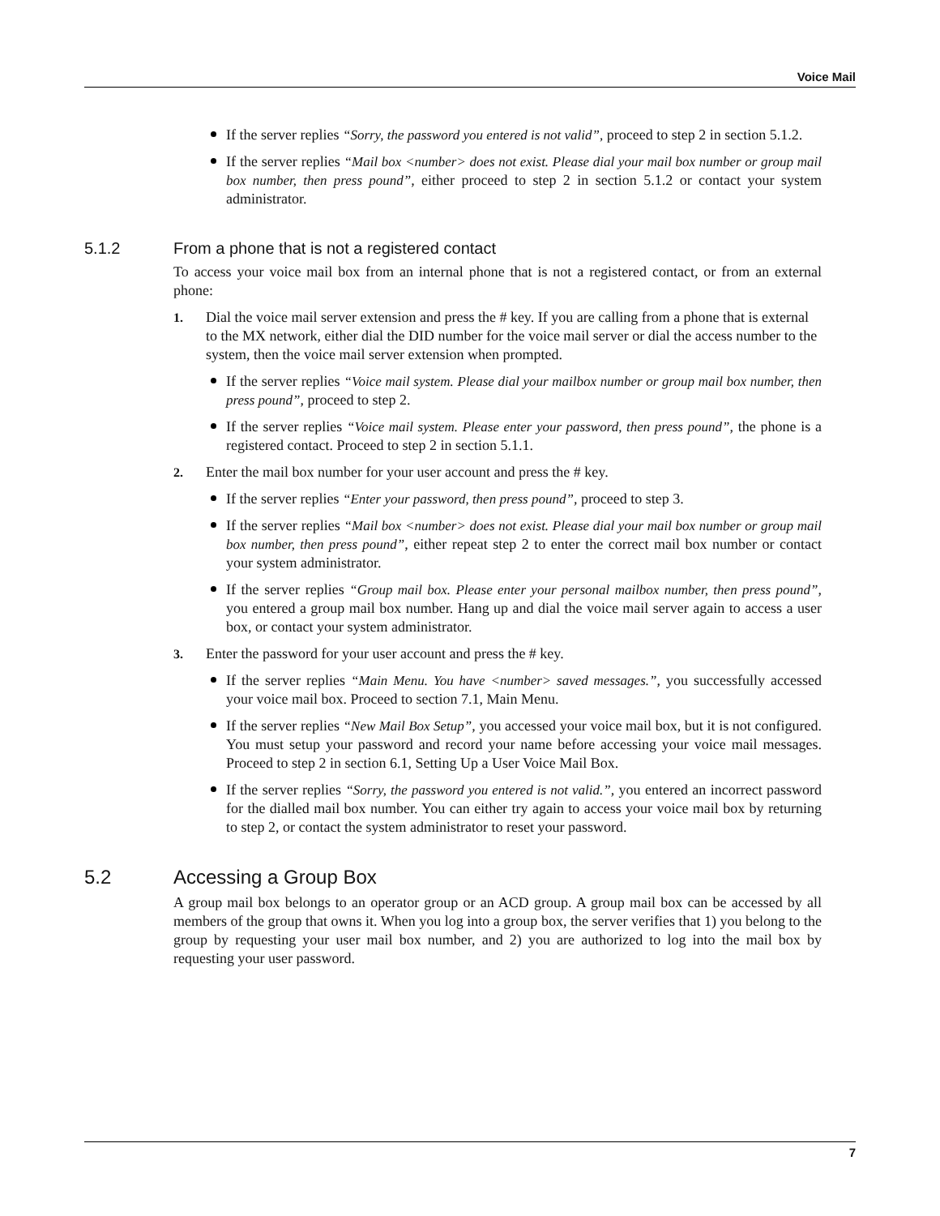Voice Mail
If the server replies “Sorry, the password you entered is not valid”, proceed to step 2 in section 5.1.2.
If the server replies “Mail box <number> does not exist. Please dial your mail box number or group mail box number, then press pound”, either proceed to step 2 in section 5.1.2 or contact your system administrator.
5.1.2 From a phone that is not a registered contact
To access your voice mail box from an internal phone that is not a registered contact, or from an external phone:
1. Dial the voice mail server extension and press the # key. If you are calling from a phone that is external to the MX network, either dial the DID number for the voice mail server or dial the access number to the system, then the voice mail server extension when prompted.
If the server replies “Voice mail system. Please dial your mailbox number or group mail box number, then press pound”, proceed to step 2.
If the server replies “Voice mail system. Please enter your password, then press pound”, the phone is a registered contact. Proceed to step 2 in section 5.1.1.
2. Enter the mail box number for your user account and press the # key.
If the server replies “Enter your password, then press pound”, proceed to step 3.
If the server replies “Mail box <number> does not exist. Please dial your mail box number or group mail box number, then press pound”, either repeat step 2 to enter the correct mail box number or contact your system administrator.
If the server replies “Group mail box. Please enter your personal mailbox number, then press pound”, you entered a group mail box number. Hang up and dial the voice mail server again to access a user box, or contact your system administrator.
3. Enter the password for your user account and press the # key.
If the server replies “Main Menu. You have <number> saved messages.”, you successfully accessed your voice mail box. Proceed to section 7.1, Main Menu.
If the server replies “New Mail Box Setup”, you accessed your voice mail box, but it is not configured. You must setup your password and record your name before accessing your voice mail messages. Proceed to step 2 in section 6.1, Setting Up a User Voice Mail Box.
If the server replies “Sorry, the password you entered is not valid.”, you entered an incorrect password for the dialled mail box number. You can either try again to access your voice mail box by returning to step 2, or contact the system administrator to reset your password.
5.2 Accessing a Group Box
A group mail box belongs to an operator group or an ACD group. A group mail box can be accessed by all members of the group that owns it. When you log into a group box, the server verifies that 1) you belong to the group by requesting your user mail box number, and 2) you are authorized to log into the mail box by requesting your user password.
7